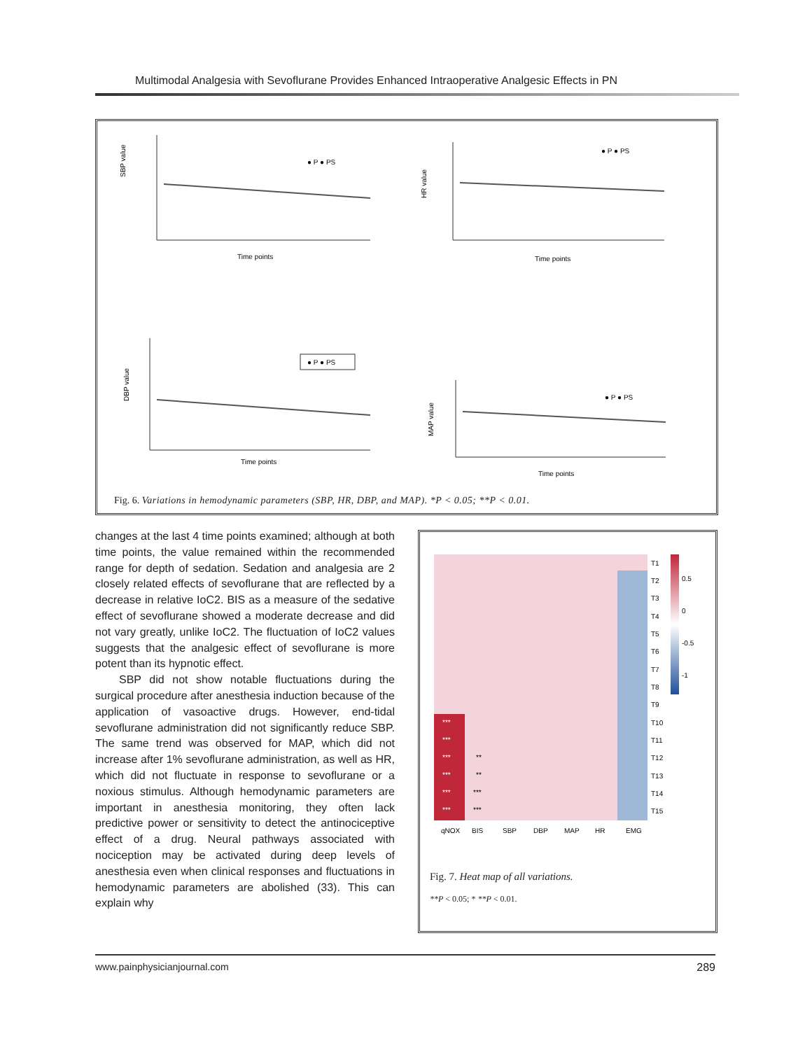Multimodal Analgesia with Sevoflurane Provides Enhanced Intraoperative Analgesic Effects in PN
SBP value
Time points
● P ● PS
HR value
Time points
● P ● PS
DBP value
Time points
● P ● PS
MAP value
Time points
● P ● PS
Fig. 6. Variations in hemodynamic parameters (SBP, HR, DBP, and MAP). *P < 0.05; **P < 0.01.
changes at the last 4 time points examined; although at both time points, the value remained within the recommended range for depth of sedation. Sedation and analgesia are 2 closely related effects of sevoflurane that are reflected by a decrease in relative IoC2. BIS as a measure of the sedative effect of sevoflurane showed a moderate decrease and did not vary greatly, unlike IoC2. The fluctuation of IoC2 values suggests that the analgesic effect of sevoflurane is more potent than its hypnotic effect.
SBP did not show notable fluctuations during the surgical procedure after anesthesia induction because of the application of vasoactive drugs. However, end-tidal sevoflurane administration did not significantly reduce SBP. The same trend was observed for MAP, which did not increase after 1% sevoflurane administration, as well as HR, which did not fluctuate in response to sevoflurane or a noxious stimulus. Although hemodynamic parameters are important in anesthesia monitoring, they often lack predictive power or sensitivity to detect the antinociceptive effect of a drug. Neural pathways associated with nociception may be activated during deep levels of anesthesia even when clinical responses and fluctuations in hemodynamic parameters are abolished (33). This can explain why
T1
T2
T3
T4
T5
T6
T7
T8
T9
T10
T11
T12
T13
T14
T15
0.5
0
-0.5
-1
***
***
***
**
***
**
***
***
***
***
qNOX
BIS
SBP
DBP
MAP
HR
EMG
Fig. 7. Heat map of all variations.
**P < 0.05; * **P < 0.01.
www.painphysicianjournal.com 289